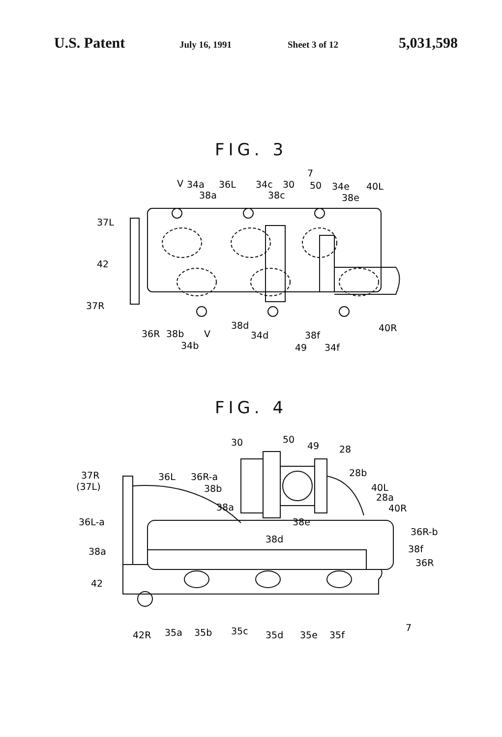U.S. Patent July 16, 1991 Sheet 3 of 12 5,031,598
FIG. 3
34a
36L
34c
30
7
50
34e
40L
V
38a
38c
38e
37L
42
37R
36R
38b
V
34b
38d
34d
38f
49
34f
40R
FIG. 4
30
50
49
28
37R
(37L)
36L
36R-a
38b
28b
40L
28a
40R
38a
38e
36L-a
38d
36R-b
38a
38f
36R
42
42R
35a
35b
35c
35d
35e
35f
7